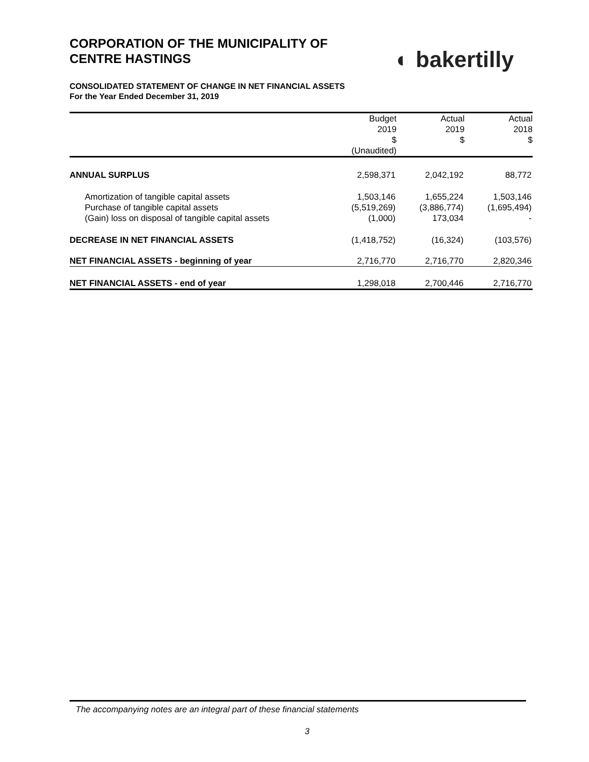CORPORATION OF THE MUNICIPALITY OF
CENTRE HASTINGS
◐ bakertilly
CONSOLIDATED STATEMENT OF CHANGE IN NET FINANCIAL ASSETS
For the Year Ended December 31, 2019
| | Budget 2019 $ (Unaudited) | Actual 2019 $ | Actual 2018 $ |
| --- | --- | --- | --- |
| ANNUAL SURPLUS | 2,598,371 | 2,042,192 | 88,772 |
| Amortization of tangible capital assets | 1,503,146 | 1,655,224 | 1,503,146 |
| Purchase of tangible capital assets | (5,519,269) | (3,886,774) | (1,695,494) |
| (Gain) loss on disposal of tangible capital assets | (1,000) | 173,034 | - |
| DECREASE IN NET FINANCIAL ASSETS | (1,418,752) | (16,324) | (103,576) |
| NET FINANCIAL ASSETS - beginning of year | 2,716,770 | 2,716,770 | 2,820,346 |
| NET FINANCIAL ASSETS - end of year | 1,298,018 | 2,700,446 | 2,716,770 |
The accompanying notes are an integral part of these financial statements
3